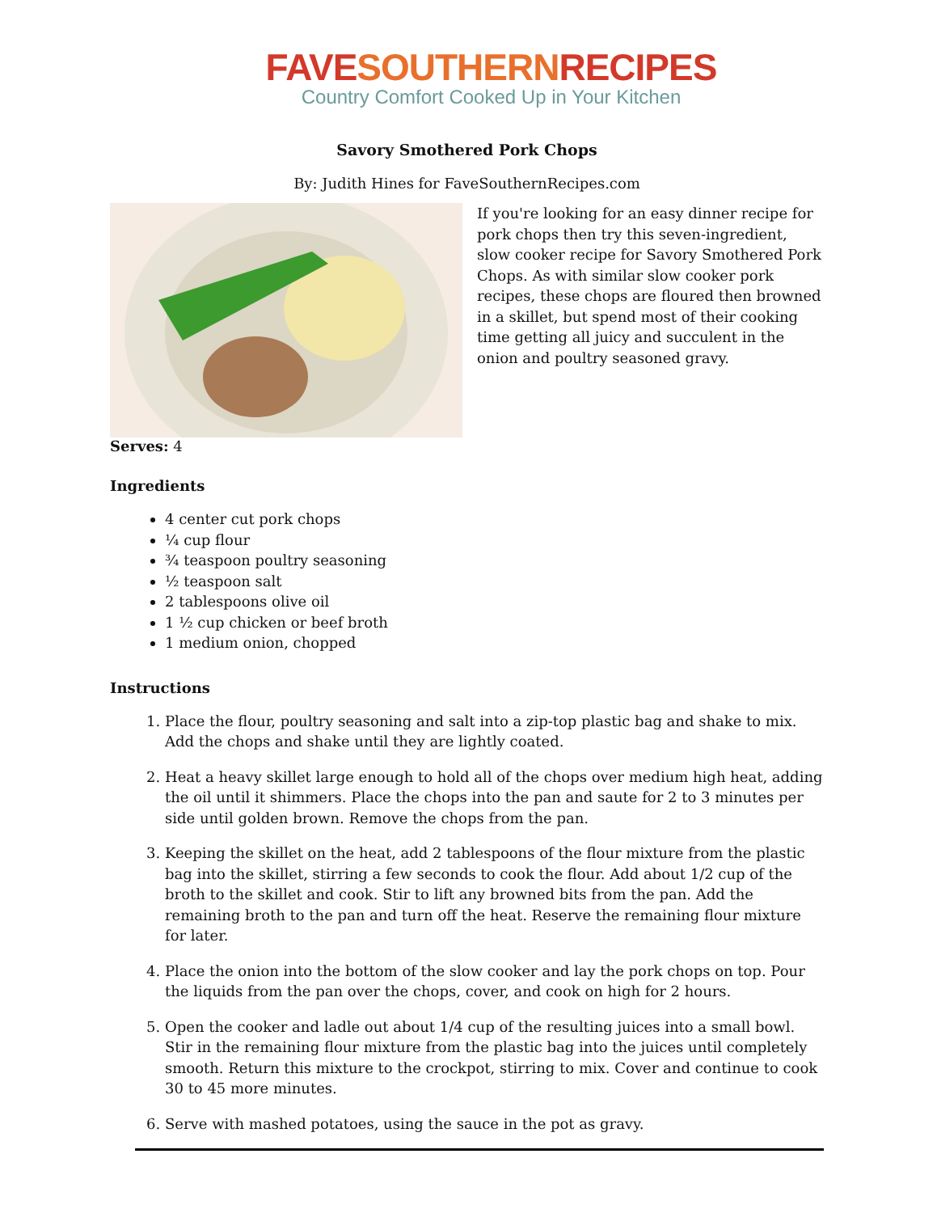FAVE SOUTHERN RECIPES
Country Comfort Cooked Up in Your Kitchen
Savory Smothered Pork Chops
By: Judith Hines for FaveSouthernRecipes.com
If you're looking for an easy dinner recipe for pork chops then try this seven-ingredient, slow cooker recipe for Savory Smothered Pork Chops. As with similar slow cooker pork recipes, these chops are floured then browned in a skillet, but spend most of their cooking time getting all juicy and succulent in the onion and poultry seasoned gravy.
Serves: 4
Ingredients
4 center cut pork chops
¼ cup flour
¾ teaspoon poultry seasoning
½ teaspoon salt
2 tablespoons olive oil
1 ½ cup chicken or beef broth
1 medium onion, chopped
Instructions
1. Place the flour, poultry seasoning and salt into a zip-top plastic bag and shake to mix. Add the chops and shake until they are lightly coated.
2. Heat a heavy skillet large enough to hold all of the chops over medium high heat, adding the oil until it shimmers. Place the chops into the pan and saute for 2 to 3 minutes per side until golden brown. Remove the chops from the pan.
3. Keeping the skillet on the heat, add 2 tablespoons of the flour mixture from the plastic bag into the skillet, stirring a few seconds to cook the flour. Add about 1/2 cup of the broth to the skillet and cook. Stir to lift any browned bits from the pan. Add the remaining broth to the pan and turn off the heat. Reserve the remaining flour mixture for later.
4. Place the onion into the bottom of the slow cooker and lay the pork chops on top. Pour the liquids from the pan over the chops, cover, and cook on high for 2 hours.
5. Open the cooker and ladle out about 1/4 cup of the resulting juices into a small bowl. Stir in the remaining flour mixture from the plastic bag into the juices until completely smooth. Return this mixture to the crockpot, stirring to mix. Cover and continue to cook 30 to 45 more minutes.
6. Serve with mashed potatoes, using the sauce in the pot as gravy.